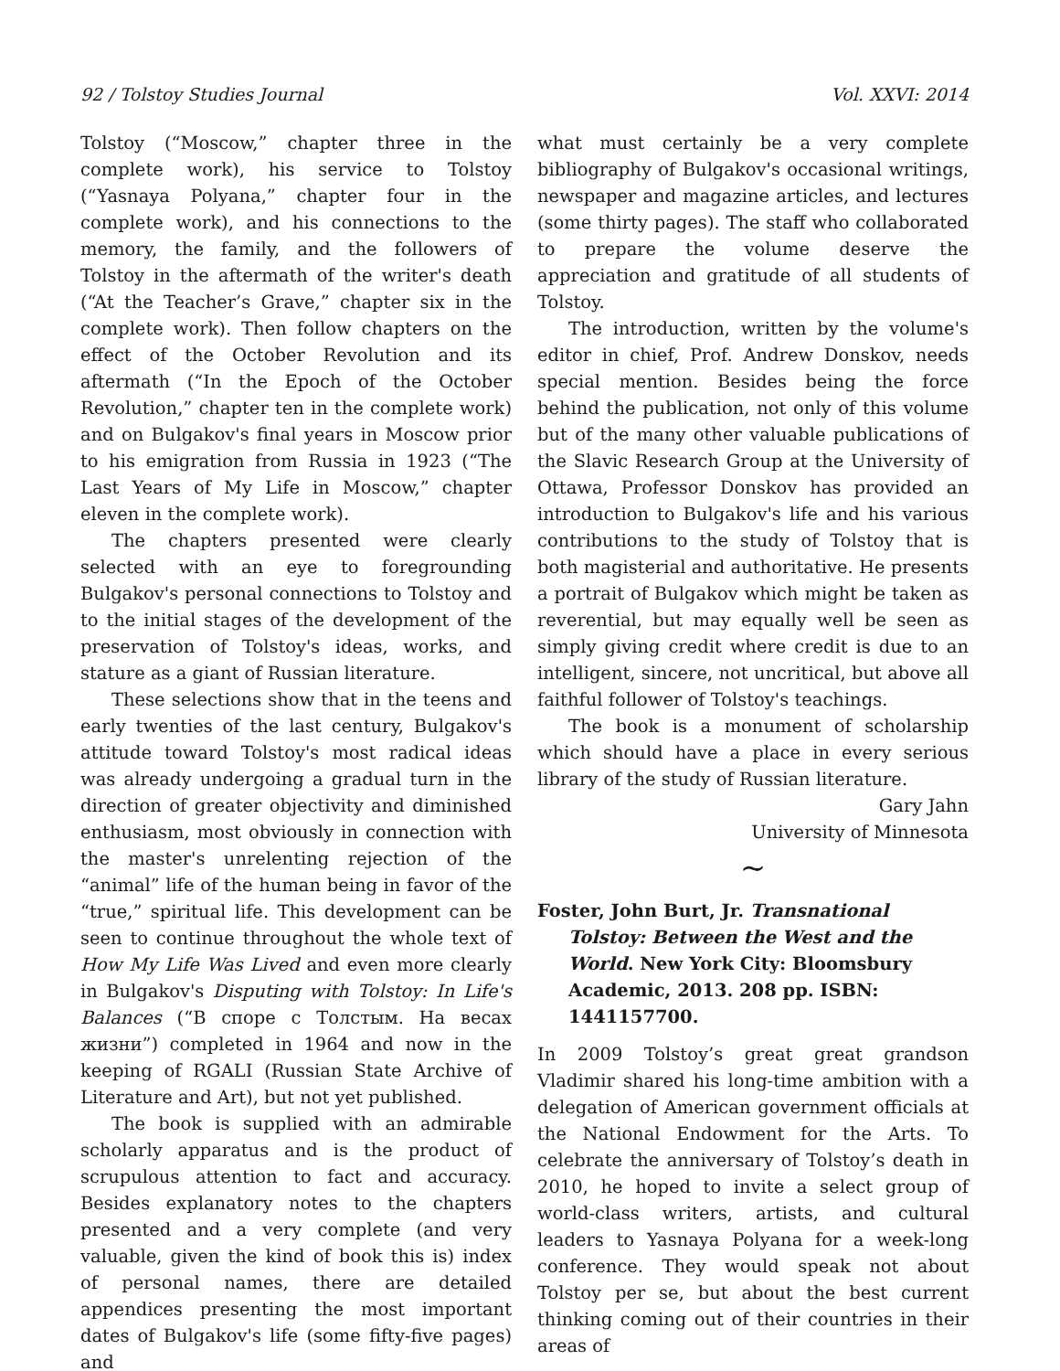92 / Tolstoy Studies Journal Vol. XXVI: 2014
Tolstoy (“Moscow,” chapter three in the complete work), his service to Tolstoy (“Yasnaya Polyana,” chapter four in the complete work), and his connections to the memory, the family, and the followers of Tolstoy in the aftermath of the writer's death (“At the Teacher’s Grave,” chapter six in the complete work). Then follow chapters on the effect of the October Revolution and its aftermath (“In the Epoch of the October Revolution,” chapter ten in the complete work) and on Bulgakov's final years in Moscow prior to his emigration from Russia in 1923 (“The Last Years of My Life in Moscow,” chapter eleven in the complete work).
The chapters presented were clearly selected with an eye to foregrounding Bulgakov's personal connections to Tolstoy and to the initial stages of the development of the preservation of Tolstoy's ideas, works, and stature as a giant of Russian literature.
These selections show that in the teens and early twenties of the last century, Bulgakov's attitude toward Tolstoy's most radical ideas was already undergoing a gradual turn in the direction of greater objectivity and diminished enthusiasm, most obviously in connection with the master's unrelenting rejection of the “animal” life of the human being in favor of the “true,” spiritual life. This development can be seen to continue throughout the whole text of How My Life Was Lived and even more clearly in Bulgakov's Disputing with Tolstoy: In Life's Balances (“В споре с Толстым. На весах жизни”) completed in 1964 and now in the keeping of RGALI (Russian State Archive of Literature and Art), but not yet published.
The book is supplied with an admirable scholarly apparatus and is the product of scrupulous attention to fact and accuracy. Besides explanatory notes to the chapters presented and a very complete (and very valuable, given the kind of book this is) index of personal names, there are detailed appendices presenting the most important dates of Bulgakov's life (some fifty-five pages) and
what must certainly be a very complete bibliography of Bulgakov's occasional writings, newspaper and magazine articles, and lectures (some thirty pages). The staff who collaborated to prepare the volume deserve the appreciation and gratitude of all students of Tolstoy.
The introduction, written by the volume's editor in chief, Prof. Andrew Donskov, needs special mention. Besides being the force behind the publication, not only of this volume but of the many other valuable publications of the Slavic Research Group at the University of Ottawa, Professor Donskov has provided an introduction to Bulgakov's life and his various contributions to the study of Tolstoy that is both magisterial and authoritative. He presents a portrait of Bulgakov which might be taken as reverential, but may equally well be seen as simply giving credit where credit is due to an intelligent, sincere, not uncritical, but above all faithful follower of Tolstoy's teachings.
The book is a monument of scholarship which should have a place in every serious library of the study of Russian literature.
Gary Jahn
University of Minnesota
~
Foster, John Burt, Jr. Transnational Tolstoy: Between the West and the World. New York City: Bloomsbury Academic, 2013. 208 pp. ISBN: 1441157700.
In 2009 Tolstoy’s great great grandson Vladimir shared his long-time ambition with a delegation of American government officials at the National Endowment for the Arts. To celebrate the anniversary of Tolstoy’s death in 2010, he hoped to invite a select group of world-class writers, artists, and cultural leaders to Yasnaya Polyana for a week-long conference. They would speak not about Tolstoy per se, but about the best current thinking coming out of their countries in their areas of